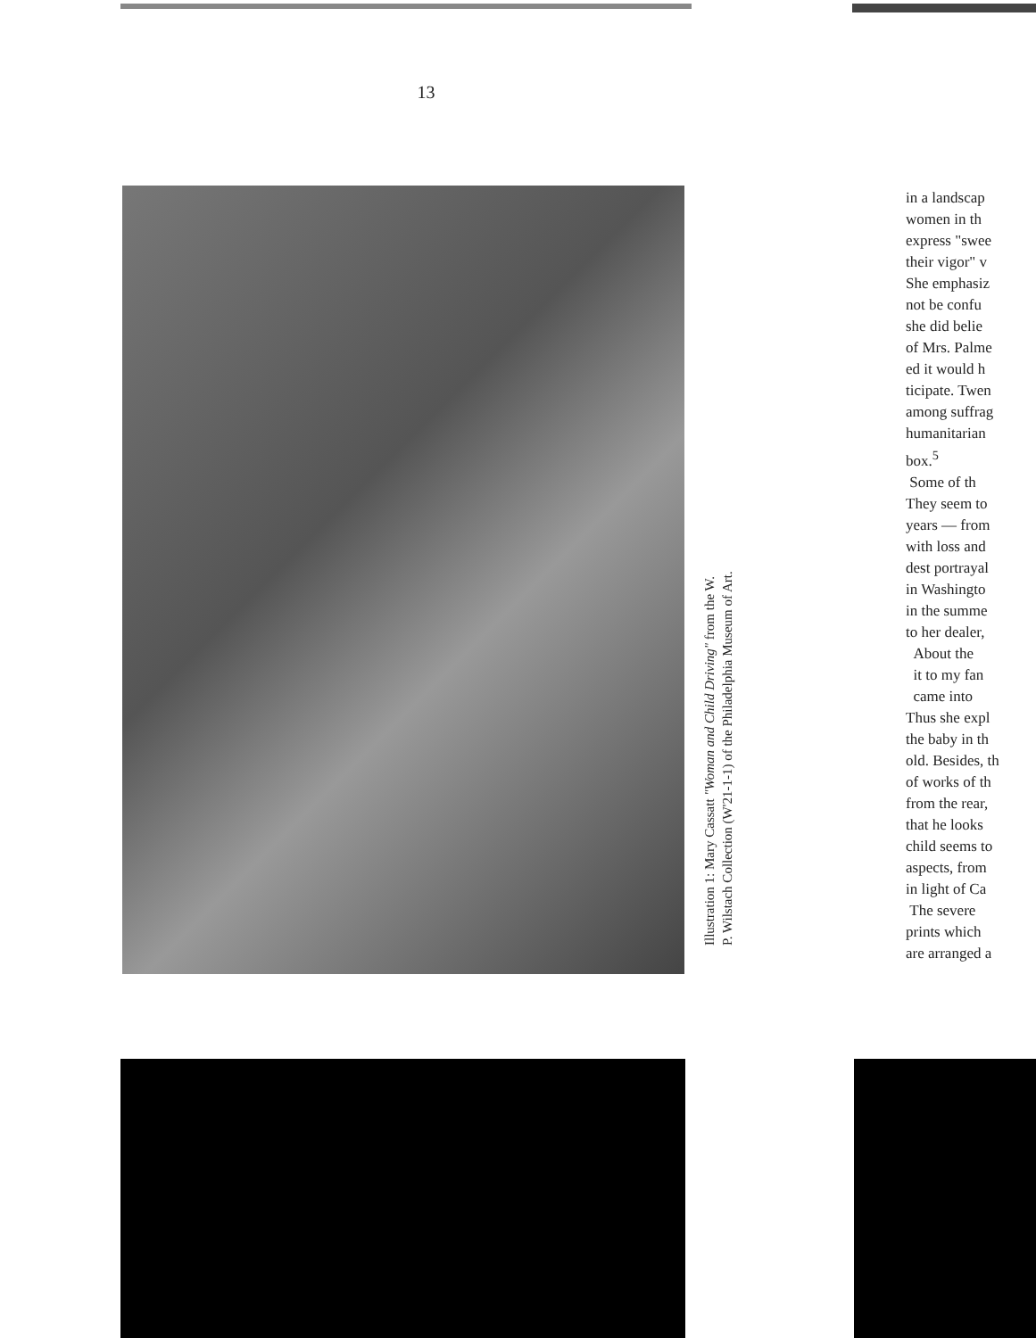13
Illustration 1: Mary Cassatt "Woman and Child Driving" from the W. P. Wilstach Collection (W'21-1-1) of the Philadelphia Museum of Art.
in a landscap
women in th
express "swee
their vigor" v
She emphasiz
not be confu
she did belie
of Mrs. Palme
ed it would h
ticipate. Twen
among suffrag
humanitarian
box.<sup>5</sup>
Some of th
They seem to
years — from
with loss and
dest portrayal
in Washingto
in the summe
to her dealer,
About the
it to my fan
came into
Thus she expl
the baby in th
old. Besides, th
of works of th
from the rear,
that he looks
child seems to
aspects, from
in light of Ca
The severe
prints which
are arranged a